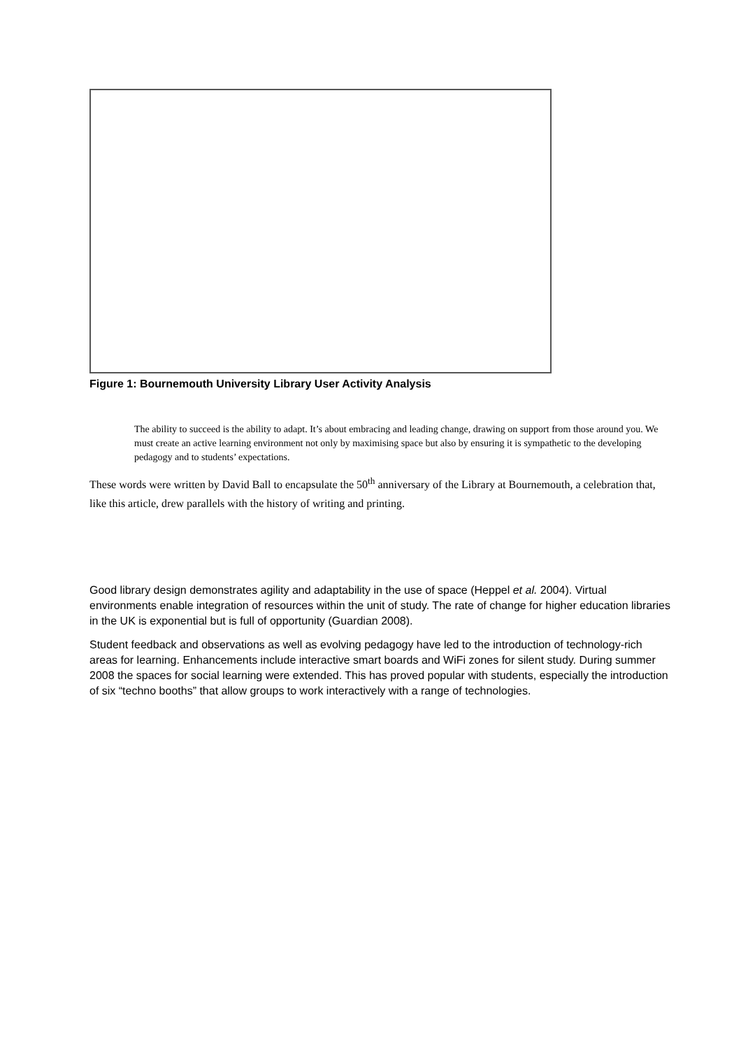Figure 1: Bournemouth University Library User Activity Analysis
The ability to succeed is the ability to adapt. It’s about embracing and leading change, drawing on support from those around you. We must create an active learning environment not only by maximising space but also by ensuring it is sympathetic to the developing pedagogy and to students’ expectations.
These words were written by David Ball to encapsulate the 50<sup>th</sup> anniversary of the Library at Bournemouth, a celebration that, like this article, drew parallels with the history of writing and printing.
Good library design demonstrates agility and adaptability in the use of space (Heppel et al. 2004). Virtual environments enable integration of resources within the unit of study. The rate of change for higher education libraries in the UK is exponential but is full of opportunity (Guardian 2008).
Student feedback and observations as well as evolving pedagogy have led to the introduction of technology-rich areas for learning. Enhancements include interactive smart boards and WiFi zones for silent study. During summer 2008 the spaces for social learning were extended. This has proved popular with students, especially the introduction of six “techno booths” that allow groups to work interactively with a range of technologies.